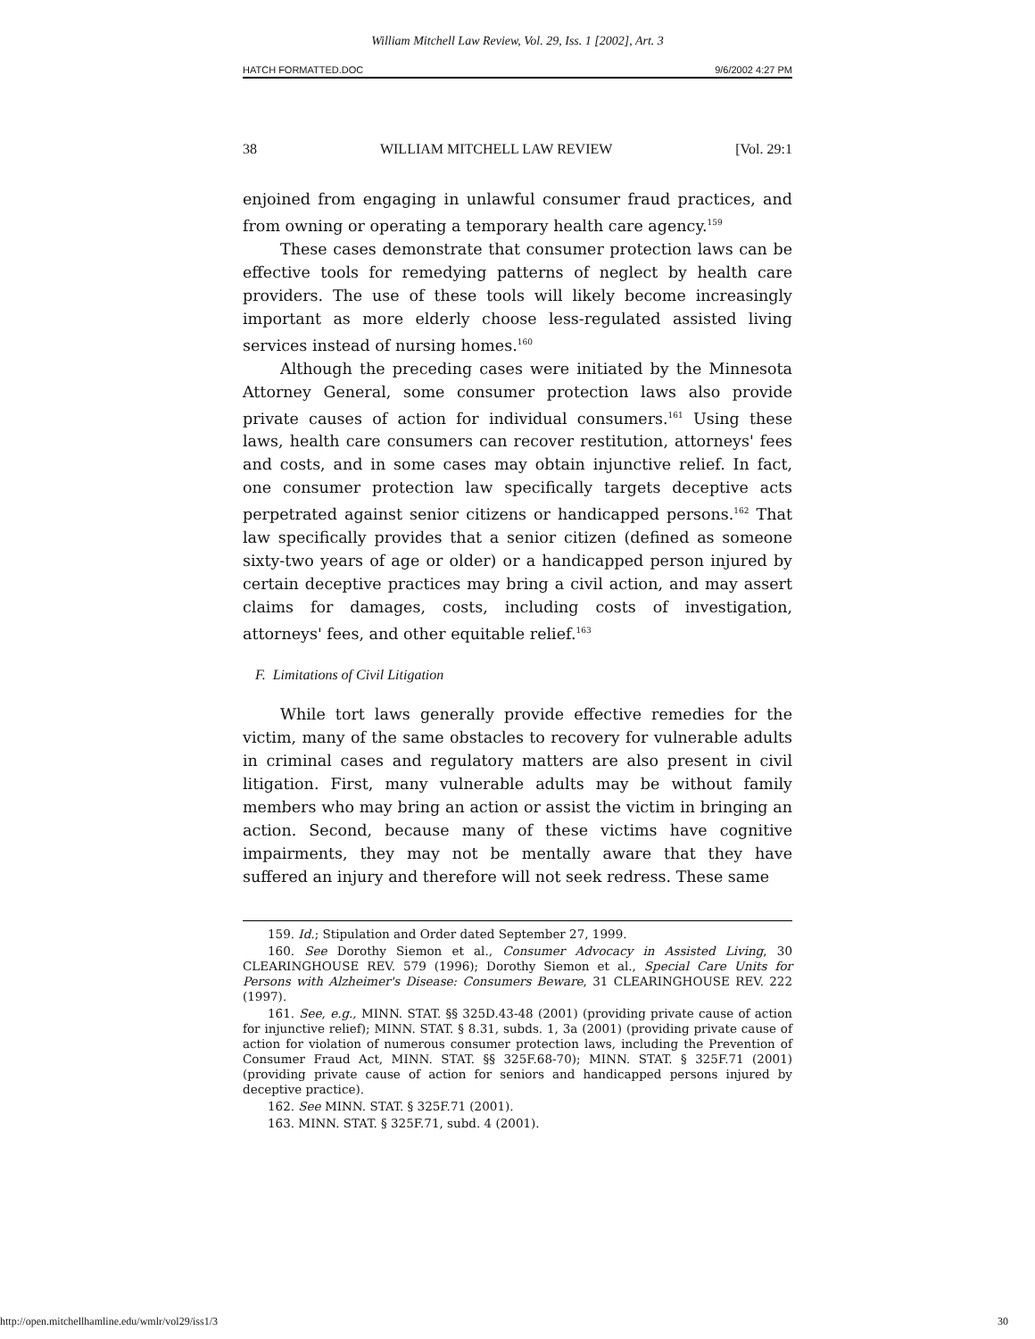William Mitchell Law Review, Vol. 29, Iss. 1 [2002], Art. 3
HATCH FORMATTED.DOC 9/6/2002 4:27 PM
38 WILLIAM MITCHELL LAW REVIEW [Vol. 29:1
enjoined from engaging in unlawful consumer fraud practices, and from owning or operating a temporary health care agency.<sup>159</sup>
These cases demonstrate that consumer protection laws can be effective tools for remedying patterns of neglect by health care providers. The use of these tools will likely become increasingly important as more elderly choose less-regulated assisted living services instead of nursing homes.<sup>160</sup>
Although the preceding cases were initiated by the Minnesota Attorney General, some consumer protection laws also provide private causes of action for individual consumers.<sup>161</sup> Using these laws, health care consumers can recover restitution, attorneys' fees and costs, and in some cases may obtain injunctive relief. In fact, one consumer protection law specifically targets deceptive acts perpetrated against senior citizens or handicapped persons.<sup>162</sup> That law specifically provides that a senior citizen (defined as someone sixty-two years of age or older) or a handicapped person injured by certain deceptive practices may bring a civil action, and may assert claims for damages, costs, including costs of investigation, attorneys' fees, and other equitable relief.<sup>163</sup>
F. Limitations of Civil Litigation
While tort laws generally provide effective remedies for the victim, many of the same obstacles to recovery for vulnerable adults in criminal cases and regulatory matters are also present in civil litigation. First, many vulnerable adults may be without family members who may bring an action or assist the victim in bringing an action. Second, because many of these victims have cognitive impairments, they may not be mentally aware that they have suffered an injury and therefore will not seek redress. These same
159. Id.; Stipulation and Order dated September 27, 1999.
160. See Dorothy Siemon et al., Consumer Advocacy in Assisted Living, 30 CLEARINGHOUSE REV. 579 (1996); Dorothy Siemon et al., Special Care Units for Persons with Alzheimer's Disease: Consumers Beware, 31 CLEARINGHOUSE REV. 222 (1997).
161. See, e.g., MINN. STAT. §§ 325D.43-48 (2001) (providing private cause of action for injunctive relief); MINN. STAT. § 8.31, subds. 1, 3a (2001) (providing private cause of action for violation of numerous consumer protection laws, including the Prevention of Consumer Fraud Act, MINN. STAT. §§ 325F.68-70); MINN. STAT. § 325F.71 (2001) (providing private cause of action for seniors and handicapped persons injured by deceptive practice).
162. See MINN. STAT. § 325F.71 (2001).
163. MINN. STAT. § 325F.71, subd. 4 (2001).
http://open.mitchellhamline.edu/wmlr/vol29/iss1/3 30